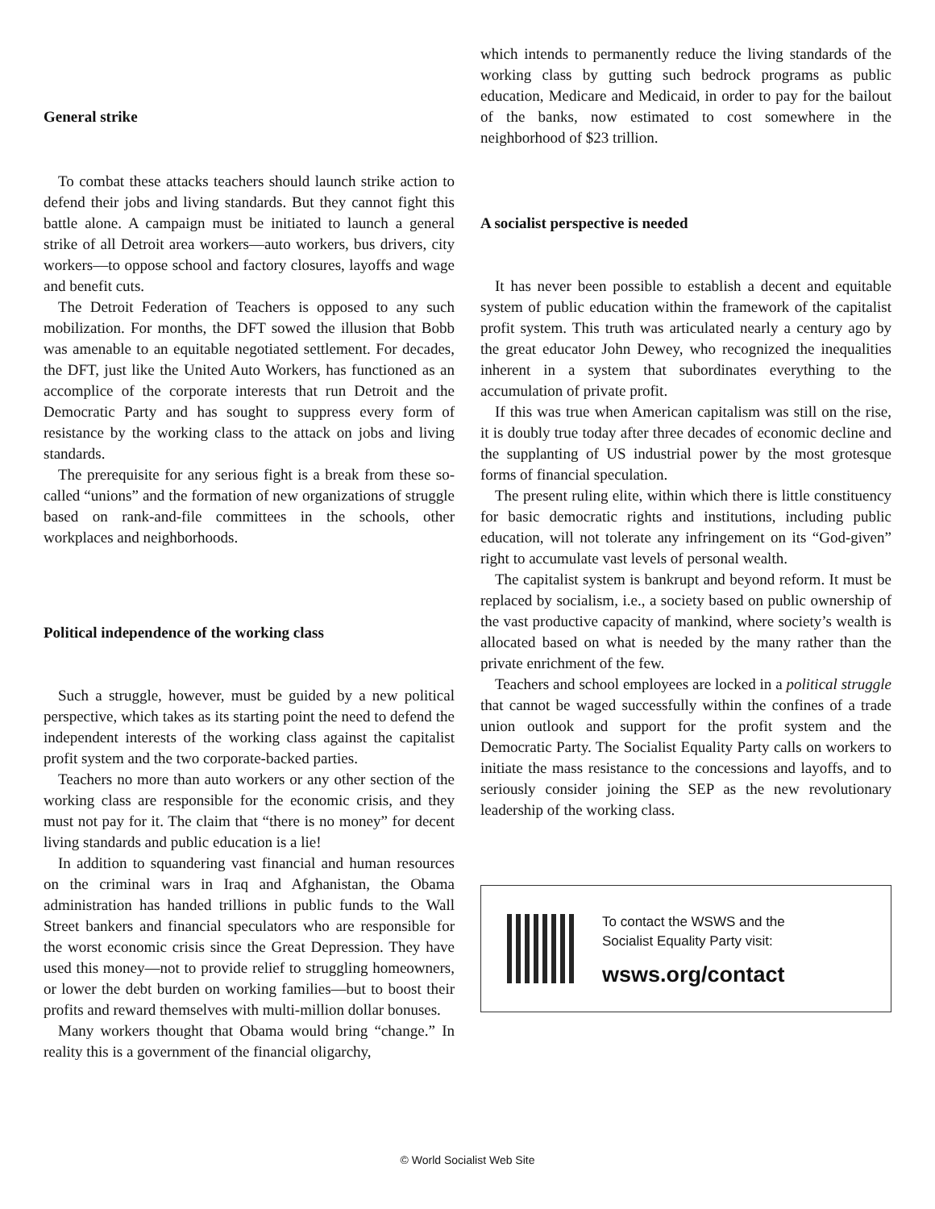General strike
To combat these attacks teachers should launch strike action to defend their jobs and living standards. But they cannot fight this battle alone. A campaign must be initiated to launch a general strike of all Detroit area workers—auto workers, bus drivers, city workers—to oppose school and factory closures, layoffs and wage and benefit cuts.
The Detroit Federation of Teachers is opposed to any such mobilization. For months, the DFT sowed the illusion that Bobb was amenable to an equitable negotiated settlement. For decades, the DFT, just like the United Auto Workers, has functioned as an accomplice of the corporate interests that run Detroit and the Democratic Party and has sought to suppress every form of resistance by the working class to the attack on jobs and living standards.
The prerequisite for any serious fight is a break from these so-called “unions” and the formation of new organizations of struggle based on rank-and-file committees in the schools, other workplaces and neighborhoods.
Political independence of the working class
Such a struggle, however, must be guided by a new political perspective, which takes as its starting point the need to defend the independent interests of the working class against the capitalist profit system and the two corporate-backed parties.
Teachers no more than auto workers or any other section of the working class are responsible for the economic crisis, and they must not pay for it. The claim that “there is no money” for decent living standards and public education is a lie!
In addition to squandering vast financial and human resources on the criminal wars in Iraq and Afghanistan, the Obama administration has handed trillions in public funds to the Wall Street bankers and financial speculators who are responsible for the worst economic crisis since the Great Depression. They have used this money—not to provide relief to struggling homeowners, or lower the debt burden on working families—but to boost their profits and reward themselves with multi-million dollar bonuses.
Many workers thought that Obama would bring “change.” In reality this is a government of the financial oligarchy,
which intends to permanently reduce the living standards of the working class by gutting such bedrock programs as public education, Medicare and Medicaid, in order to pay for the bailout of the banks, now estimated to cost somewhere in the neighborhood of $23 trillion.
A socialist perspective is needed
It has never been possible to establish a decent and equitable system of public education within the framework of the capitalist profit system. This truth was articulated nearly a century ago by the great educator John Dewey, who recognized the inequalities inherent in a system that subordinates everything to the accumulation of private profit.
If this was true when American capitalism was still on the rise, it is doubly true today after three decades of economic decline and the supplanting of US industrial power by the most grotesque forms of financial speculation.
The present ruling elite, within which there is little constituency for basic democratic rights and institutions, including public education, will not tolerate any infringement on its “God-given” right to accumulate vast levels of personal wealth.
The capitalist system is bankrupt and beyond reform. It must be replaced by socialism, i.e., a society based on public ownership of the vast productive capacity of mankind, where society’s wealth is allocated based on what is needed by the many rather than the private enrichment of the few.
Teachers and school employees are locked in a political struggle that cannot be waged successfully within the confines of a trade union outlook and support for the profit system and the Democratic Party. The Socialist Equality Party calls on workers to initiate the mass resistance to the concessions and layoffs, and to seriously consider joining the SEP as the new revolutionary leadership of the working class.
To contact the WSWS and the
Socialist Equality Party visit:
wsws.org/contact
© World Socialist Web Site